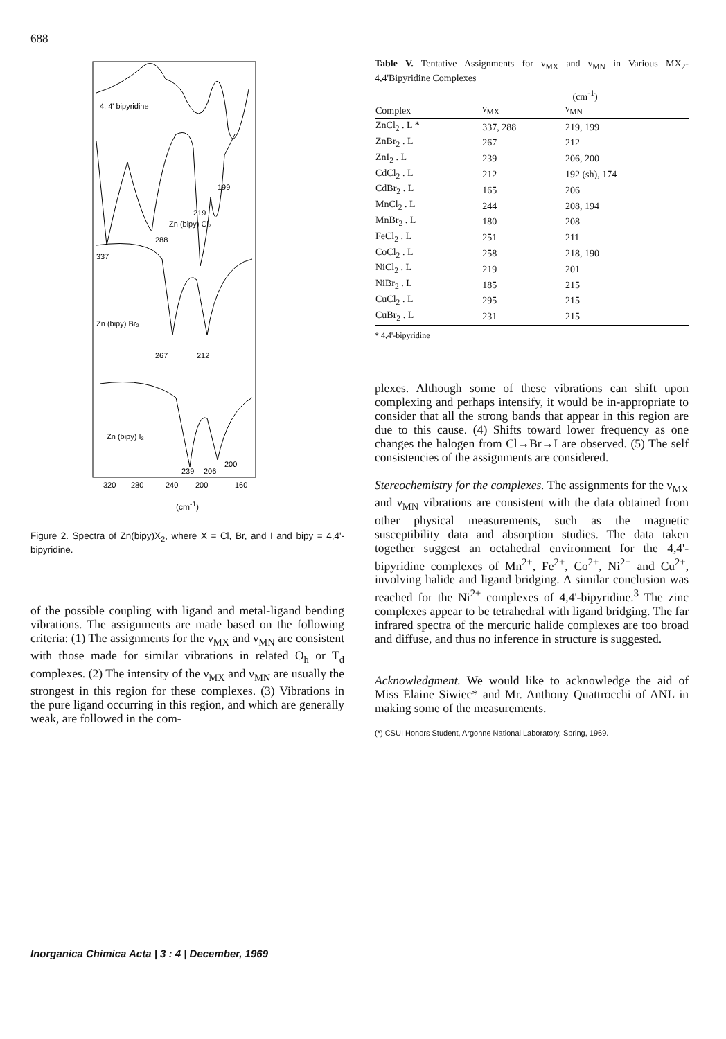688
4, 4' bipyridine
199
219
Zn (bipy) Cl₂
288
337
Zn (bipy) Br₂
267
212
Zn (bipy) I₂
239
206
200
320
280
240
200
160
(cm<sup>-1</sup>)
Figure 2. Spectra of Zn(bipy)X<sub>2</sub>, where X = Cl, Br, and I and bipy = 4,4'-bipyridine.
of the possible coupling with ligand and metal-ligand bending vibrations. The assignments are made based on the following criteria: (1) The assignments for the ν<sub>MX</sub> and ν<sub>MN</sub> are consistent with those made for similar vibrations in related O<sub>h</sub> or T<sub>d</sub> complexes. (2) The intensity of the ν<sub>MX</sub> and ν<sub>MN</sub> are usually the strongest in this region for these complexes. (3) Vibrations in the pure ligand occurring in this region, and which are generally weak, are followed in the com-
Table V. Tentative Assignments for ν<sub>MX</sub> and ν<sub>MN</sub> in Various MX<sub>2</sub>-4,4'Bipyridine Complexes
| | (cm<sup>-1</sup>) | |
| --- | --- | --- |
| Complex | ν<sub>MX</sub> | ν<sub>MN</sub> |
| ZnCl<sub>2</sub> . L * | 337, 288 | 219, 199 |
| ZnBr<sub>2</sub> . L | 267 | 212 |
| ZnI<sub>2</sub> . L | 239 | 206, 200 |
| CdCl<sub>2</sub> . L | 212 | 192 (sh), 174 |
| CdBr<sub>2</sub> . L | 165 | 206 |
| MnCl<sub>2</sub> . L | 244 | 208, 194 |
| MnBr<sub>2</sub> . L | 180 | 208 |
| FeCl<sub>2</sub> . L | 251 | 211 |
| CoCl<sub>2</sub> . L | 258 | 218, 190 |
| NiCl<sub>2</sub> . L | 219 | 201 |
| NiBr<sub>2</sub> . L | 185 | 215 |
| CuCl<sub>2</sub> . L | 295 | 215 |
| CuBr<sub>2</sub> . L | 231 | 215 |
* 4,4'-bipyridine
plexes. Although some of these vibrations can shift upon complexing and perhaps intensify, it would be in-appropriate to consider that all the strong bands that appear in this region are due to this cause. (4) Shifts toward lower frequency as one changes the halogen from Cl→Br→I are observed. (5) The self consistencies of the assignments are considered.
Stereochemistry for the complexes. The assignments for the ν<sub>MX</sub> and ν<sub>MN</sub> vibrations are consistent with the data obtained from other physical measurements, such as the magnetic susceptibility data and absorption studies. The data taken together suggest an octahedral environment for the 4,4'-bipyridine complexes of Mn<sup>2+</sup>, Fe<sup>2+</sup>, Co<sup>2+</sup>, Ni<sup>2+</sup> and Cu<sup>2+</sup>, involving halide and ligand bridging. A similar conclusion was reached for the Ni<sup>2+</sup> complexes of 4,4'-bipyridine.<sup>3</sup> The zinc complexes appear to be tetrahedral with ligand bridging. The far infrared spectra of the mercuric halide complexes are too broad and diffuse, and thus no inference in structure is suggested.
Acknowledgment. We would like to acknowledge the aid of Miss Elaine Siwiec* and Mr. Anthony Quattrocchi of ANL in making some of the measurements.
(*) CSUI Honors Student, Argonne National Laboratory, Spring, 1969.
Inorganica Chimica Acta | 3 : 4 | December, 1969